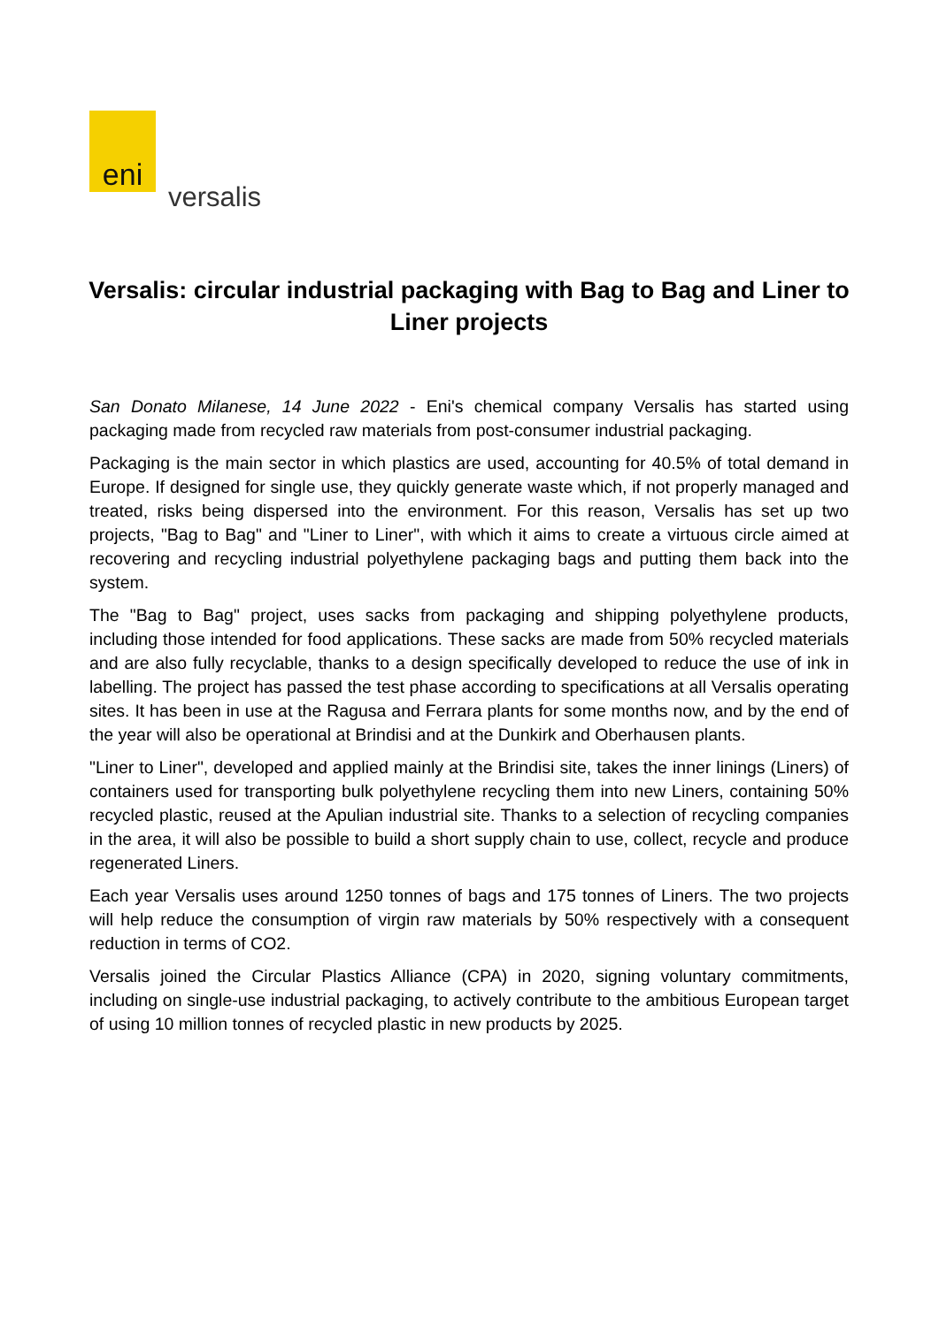eni
versalis
Versalis: circular industrial packaging with Bag to Bag and Liner to Liner projects
San Donato Milanese, 14 June 2022 - Eni's chemical company Versalis has started using packaging made from recycled raw materials from post-consumer industrial packaging.
Packaging is the main sector in which plastics are used, accounting for 40.5% of total demand in Europe. If designed for single use, they quickly generate waste which, if not properly managed and treated, risks being dispersed into the environment. For this reason, Versalis has set up two projects, "Bag to Bag" and "Liner to Liner", with which it aims to create a virtuous circle aimed at recovering and recycling industrial polyethylene packaging bags and putting them back into the system.
The "Bag to Bag" project, uses sacks from packaging and shipping polyethylene products, including those intended for food applications. These sacks are made from 50% recycled materials and are also fully recyclable, thanks to a design specifically developed to reduce the use of ink in labelling. The project has passed the test phase according to specifications at all Versalis operating sites. It has been in use at the Ragusa and Ferrara plants for some months now, and by the end of the year will also be operational at Brindisi and at the Dunkirk and Oberhausen plants.
"Liner to Liner", developed and applied mainly at the Brindisi site, takes the inner linings (Liners) of containers used for transporting bulk polyethylene recycling them into new Liners, containing 50% recycled plastic, reused at the Apulian industrial site. Thanks to a selection of recycling companies in the area, it will also be possible to build a short supply chain to use, collect, recycle and produce regenerated Liners.
Each year Versalis uses around 1250 tonnes of bags and 175 tonnes of Liners. The two projects will help reduce the consumption of virgin raw materials by 50% respectively with a consequent reduction in terms of CO2.
Versalis joined the Circular Plastics Alliance (CPA) in 2020, signing voluntary commitments, including on single-use industrial packaging, to actively contribute to the ambitious European target of using 10 million tonnes of recycled plastic in new products by 2025.